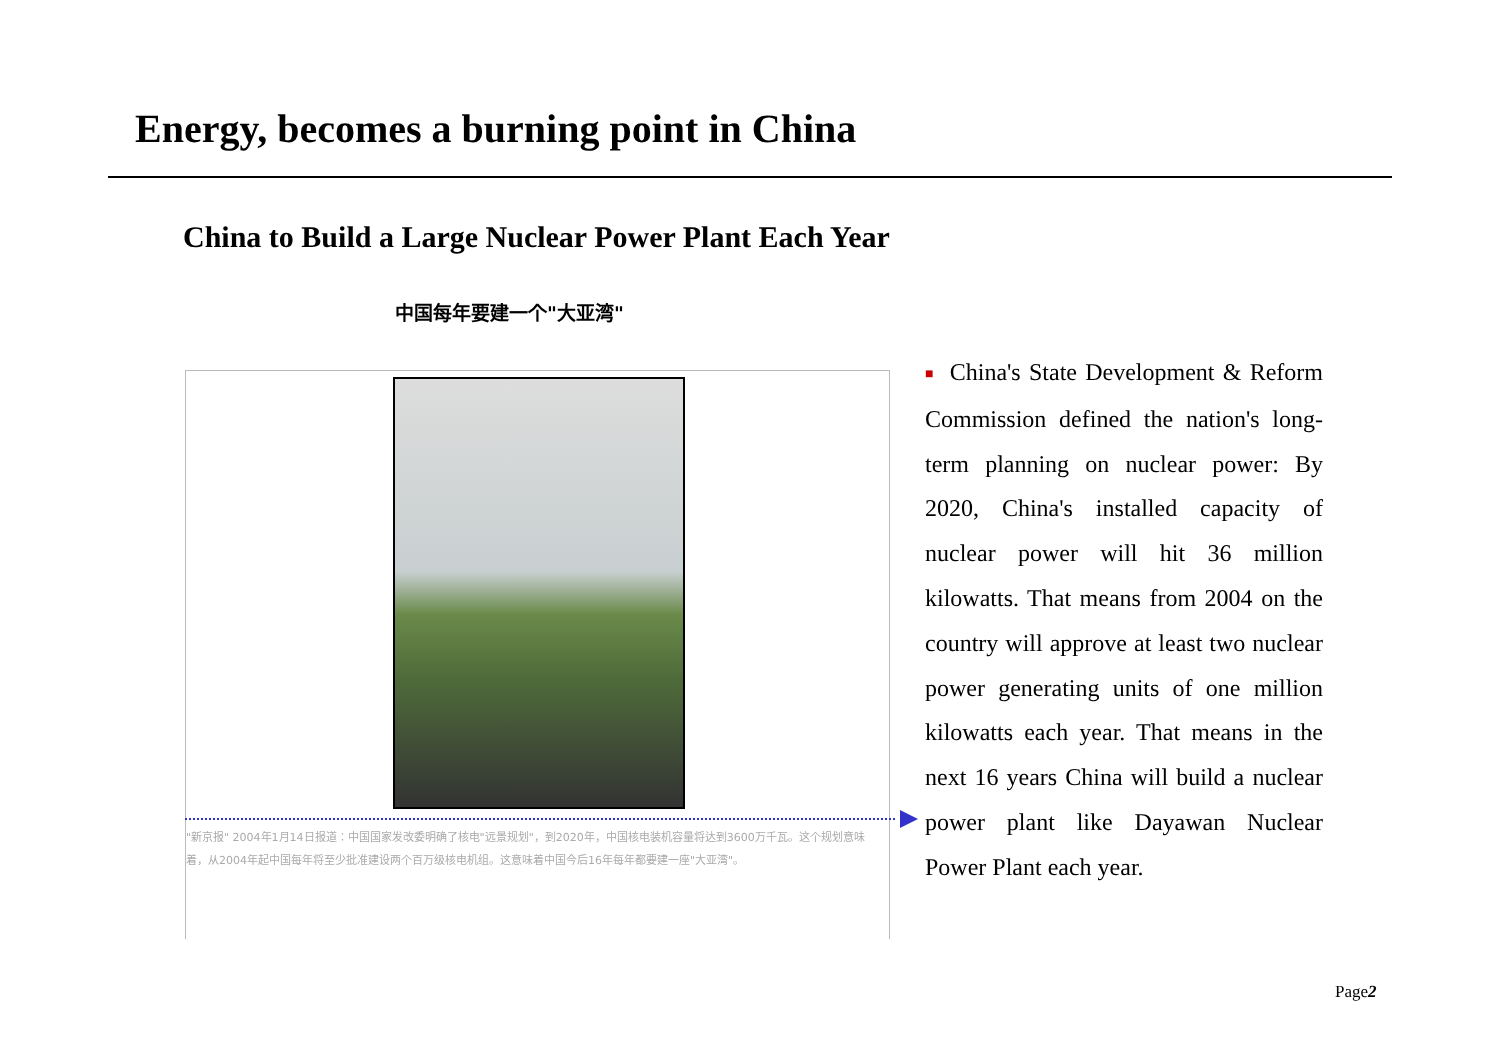Energy, becomes a burning point in China
China to Build a Large Nuclear Power Plant Each Year
中国每年要建一个"大亚湾"
"新京报" 2004年1月14日报道：中国国家发改委明确了核电"远景规划"，到2020年，中国核电装机容量将达到3600万千瓦。这个规划意味着，从2004年起中国每年将至少批准建设两个百万级核电机组。这意味着中国今后16年每年都要建一座"大亚湾"。
■ China's State Development & Reform Commission defined the nation's long-term planning on nuclear power: By 2020, China's installed capacity of nuclear power will hit 36 million kilowatts. That means from 2004 on the country will approve at least two nuclear power generating units of one million kilowatts each year. That means in the next 16 years China will build a nuclear power plant like Dayawan Nuclear Power Plant each year.
Page2